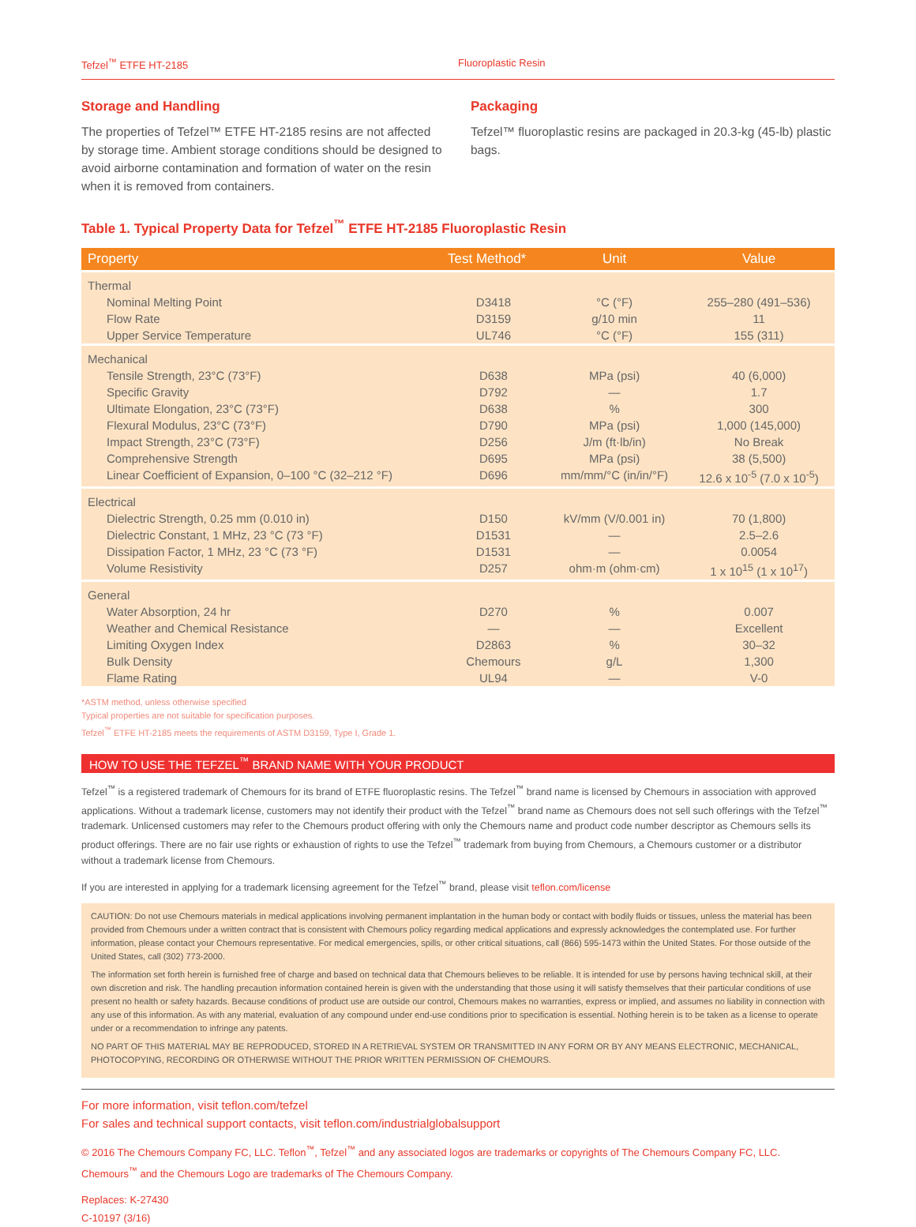Tefzel<sup>™</sup> ETFE HT-2185 Fluoroplastic Resin
Storage and Handling
The properties of Tefzel™ ETFE HT-2185 resins are not affected by storage time. Ambient storage conditions should be designed to avoid airborne contamination and formation of water on the resin when it is removed from containers.
Packaging
Tefzel™ fluoroplastic resins are packaged in 20.3-kg (45-lb) plastic bags.
Table 1. Typical Property Data for Tefzel<sup>™</sup> ETFE HT-2185 Fluoroplastic Resin
| Property | Test Method* | Unit | Value |
| --- | --- | --- | --- |
| Thermal Nominal Melting Point Flow Rate Upper Service Temperature | D3418 D3159 UL746 | °C (°F) g/10 min °C (°F) | 255–280 (491–536) 11 155 (311) |
| Mechanical Tensile Strength, 23°C (73°F) Specific Gravity Ultimate Elongation, 23°C (73°F) Flexural Modulus, 23°C (73°F) Impact Strength, 23°C (73°F) Comprehensive Strength Linear Coefficient of Expansion, 0–100 °C (32–212 °F) | D638 D792 D638 D790 D256 D695 D696 | MPa (psi) — % MPa (psi) J/m (ft·lb/in) MPa (psi) mm/mm/°C (in/in/°F) | 40 (6,000) 1.7 300 1,000 (145,000) No Break 38 (5,500) 12.6 x 10<sup>-5</sup> (7.0 x 10<sup>-5</sup>) |
| Electrical Dielectric Strength, 0.25 mm (0.010 in) Dielectric Constant, 1 MHz, 23 °C (73 °F) Dissipation Factor, 1 MHz, 23 °C (73 °F) Volume Resistivity | D150 D1531 D1531 D257 | kV/mm (V/0.001 in) — — ohm·m (ohm·cm) | 70 (1,800) 2.5–2.6 0.0054 1 x 10<sup>15</sup> (1 x 10<sup>17</sup>) |
| General Water Absorption, 24 hr Weather and Chemical Resistance Limiting Oxygen Index Bulk Density Flame Rating | D270 — D2863 Chemours UL94 | % — % g/L — | 0.007 Excellent 30–32 1,300 V-0 |
*ASTM method, unless otherwise specified
Typical properties are not suitable for specification purposes.
Tefzel<sup>™</sup> ETFE HT-2185 meets the requirements of ASTM D3159, Type I, Grade 1.
HOW TO USE THE TEFZEL<sup>™</sup> BRAND NAME WITH YOUR PRODUCT
Tefzel<sup>™</sup> is a registered trademark of Chemours for its brand of ETFE fluoroplastic resins. The Tefzel<sup>™</sup> brand name is licensed by Chemours in association with approved applications. Without a trademark license, customers may not identify their product with the Tefzel<sup>™</sup> brand name as Chemours does not sell such offerings with the Tefzel<sup>™</sup> trademark. Unlicensed customers may refer to the Chemours product offering with only the Chemours name and product code number descriptor as Chemours sells its product offerings. There are no fair use rights or exhaustion of rights to use the Tefzel<sup>™</sup> trademark from buying from Chemours, a Chemours customer or a distributor without a trademark license from Chemours.
If you are interested in applying for a trademark licensing agreement for the Tefzel<sup>™</sup> brand, please visit teflon.com/license
CAUTION: Do not use Chemours materials in medical applications involving permanent implantation in the human body or contact with bodily fluids or tissues, unless the material has been provided from Chemours under a written contract that is consistent with Chemours policy regarding medical applications and expressly acknowledges the contemplated use. For further information, please contact your Chemours representative. For medical emergencies, spills, or other critical situations, call (866) 595-1473 within the United States. For those outside of the United States, call (302) 773-2000.
The information set forth herein is furnished free of charge and based on technical data that Chemours believes to be reliable. It is intended for use by persons having technical skill, at their own discretion and risk. The handling precaution information contained herein is given with the understanding that those using it will satisfy themselves that their particular conditions of use present no health or safety hazards. Because conditions of product use are outside our control, Chemours makes no warranties, express or implied, and assumes no liability in connection with any use of this information. As with any material, evaluation of any compound under end-use conditions prior to specification is essential. Nothing herein is to be taken as a license to operate under or a recommendation to infringe any patents.
NO PART OF THIS MATERIAL MAY BE REPRODUCED, STORED IN A RETRIEVAL SYSTEM OR TRANSMITTED IN ANY FORM OR BY ANY MEANS ELECTRONIC, MECHANICAL, PHOTOCOPYING, RECORDING OR OTHERWISE WITHOUT THE PRIOR WRITTEN PERMISSION OF CHEMOURS.
For more information, visit teflon.com/tefzel
For sales and technical support contacts, visit teflon.com/industrialglobalsupport
© 2016 The Chemours Company FC, LLC. Teflon<sup>™</sup>, Tefzel<sup>™</sup> and any associated logos are trademarks or copyrights of The Chemours Company FC, LLC. Chemours<sup>™</sup> and the Chemours Logo are trademarks of The Chemours Company.
Replaces: K-27430
C-10197 (3/16)